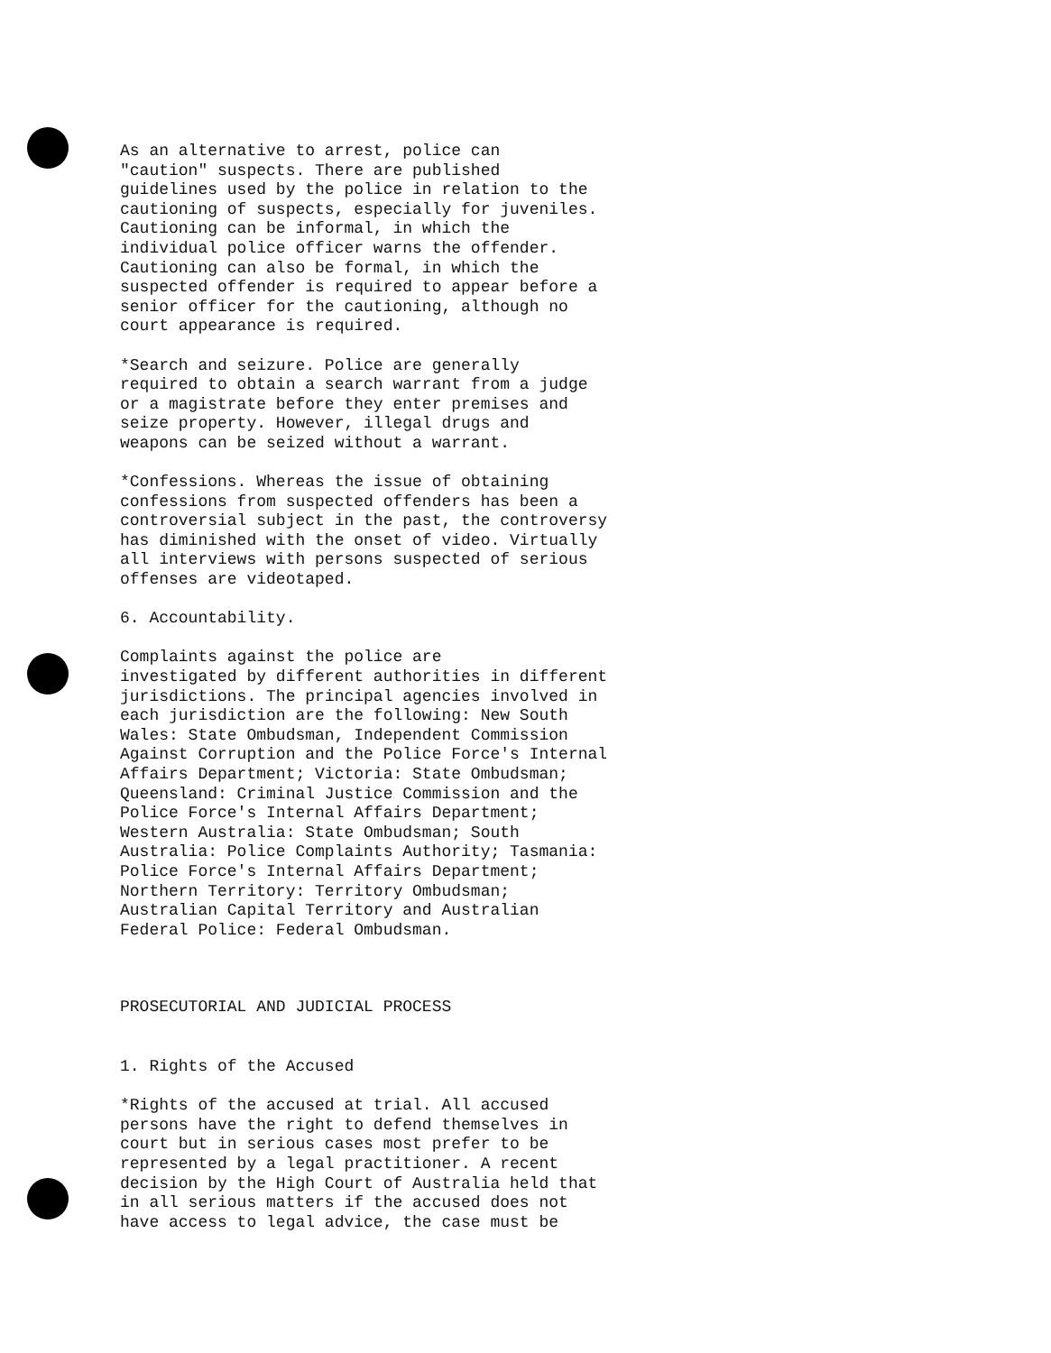As an alternative to arrest, police can "caution" suspects. There are published guidelines used by the police in relation to the cautioning of suspects, especially for juveniles. Cautioning can be informal, in which the individual police officer warns the offender. Cautioning can also be formal, in which the suspected offender is required to appear before a senior officer for the cautioning, although no court appearance is required.
*Search and seizure. Police are generally required to obtain a search warrant from a judge or a magistrate before they enter premises and seize property. However, illegal drugs and weapons can be seized without a warrant.
*Confessions. Whereas the issue of obtaining confessions from suspected offenders has been a controversial subject in the past, the controversy has diminished with the onset of video. Virtually all interviews with persons suspected of serious offenses are videotaped.
6. Accountability.
Complaints against the police are investigated by different authorities in different jurisdictions. The principal agencies involved in each jurisdiction are the following: New South Wales: State Ombudsman, Independent Commission Against Corruption and the Police Force's Internal Affairs Department; Victoria: State Ombudsman; Queensland: Criminal Justice Commission and the Police Force's Internal Affairs Department; Western Australia: State Ombudsman; South Australia: Police Complaints Authority; Tasmania: Police Force's Internal Affairs Department; Northern Territory: Territory Ombudsman; Australian Capital Territory and Australian Federal Police: Federal Ombudsman.
PROSECUTORIAL AND JUDICIAL PROCESS
1. Rights of the Accused
*Rights of the accused at trial. All accused persons have the right to defend themselves in court but in serious cases most prefer to be represented by a legal practitioner. A recent decision by the High Court of Australia held that in all serious matters if the accused does not have access to legal advice, the case must be